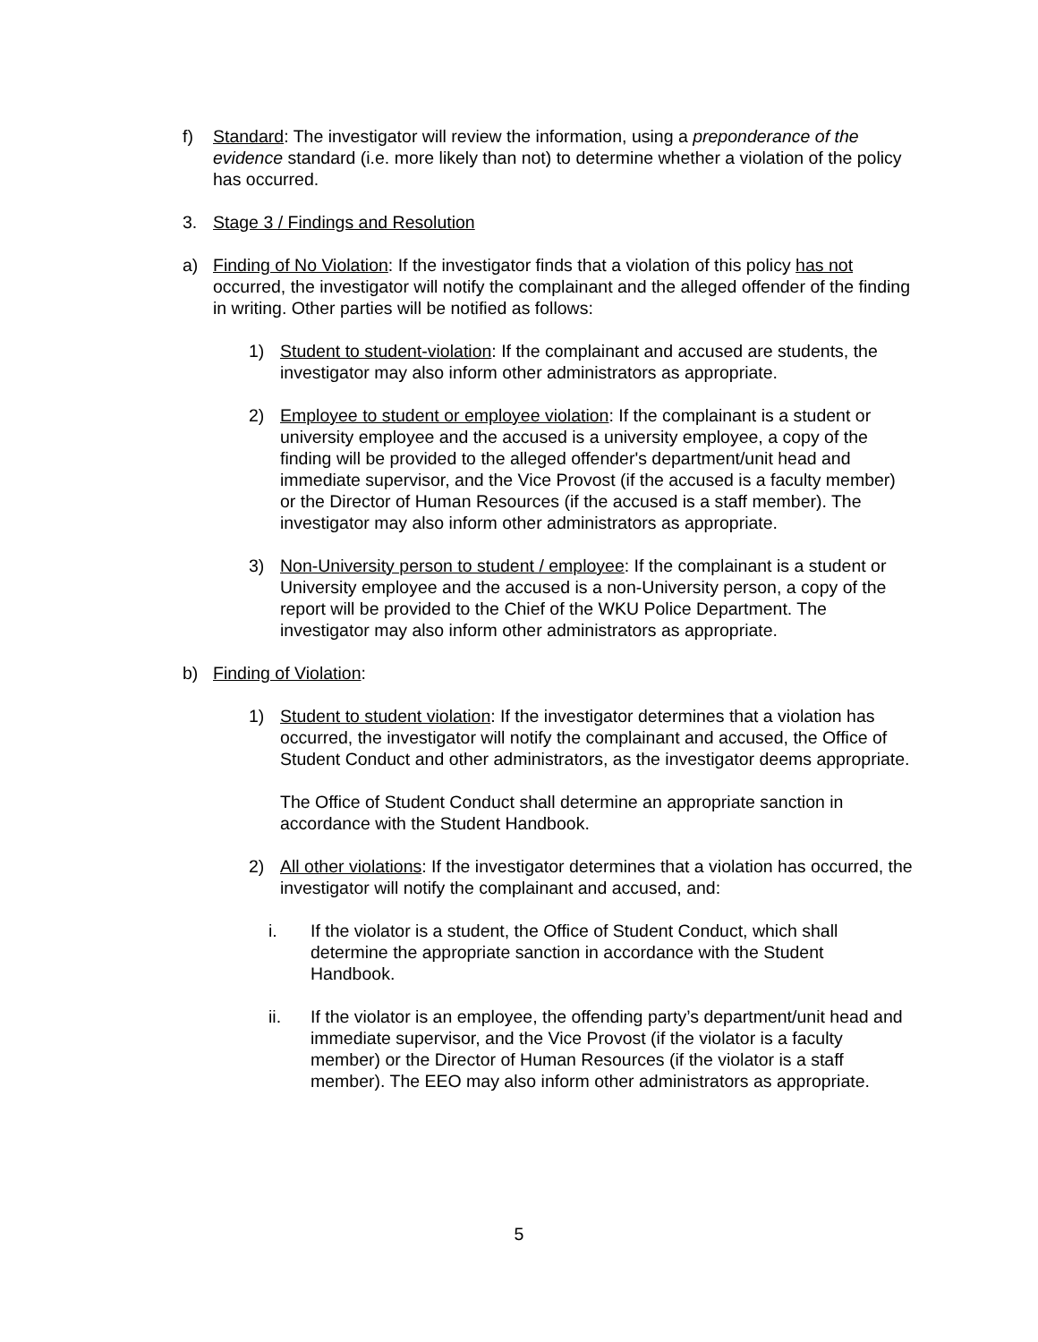f) Standard: The investigator will review the information, using a preponderance of the evidence standard (i.e. more likely than not) to determine whether a violation of the policy has occurred.
3. Stage 3 / Findings and Resolution
a) Finding of No Violation: If the investigator finds that a violation of this policy has not occurred, the investigator will notify the complainant and the alleged offender of the finding in writing. Other parties will be notified as follows:
1) Student to student-violation: If the complainant and accused are students, the investigator may also inform other administrators as appropriate.
2) Employee to student or employee violation: If the complainant is a student or university employee and the accused is a university employee, a copy of the finding will be provided to the alleged offender's department/unit head and immediate supervisor, and the Vice Provost (if the accused is a faculty member) or the Director of Human Resources (if the accused is a staff member). The investigator may also inform other administrators as appropriate.
3) Non-University person to student / employee: If the complainant is a student or University employee and the accused is a non-University person, a copy of the report will be provided to the Chief of the WKU Police Department. The investigator may also inform other administrators as appropriate.
b) Finding of Violation:
1) Student to student violation: If the investigator determines that a violation has occurred, the investigator will notify the complainant and accused, the Office of Student Conduct and other administrators, as the investigator deems appropriate.
The Office of Student Conduct shall determine an appropriate sanction in accordance with the Student Handbook.
2) All other violations: If the investigator determines that a violation has occurred, the investigator will notify the complainant and accused, and:
i. If the violator is a student, the Office of Student Conduct, which shall determine the appropriate sanction in accordance with the Student Handbook.
ii. If the violator is an employee, the offending party’s department/unit head and immediate supervisor, and the Vice Provost (if the violator is a faculty member) or the Director of Human Resources (if the violator is a staff member). The EEO may also inform other administrators as appropriate.
5